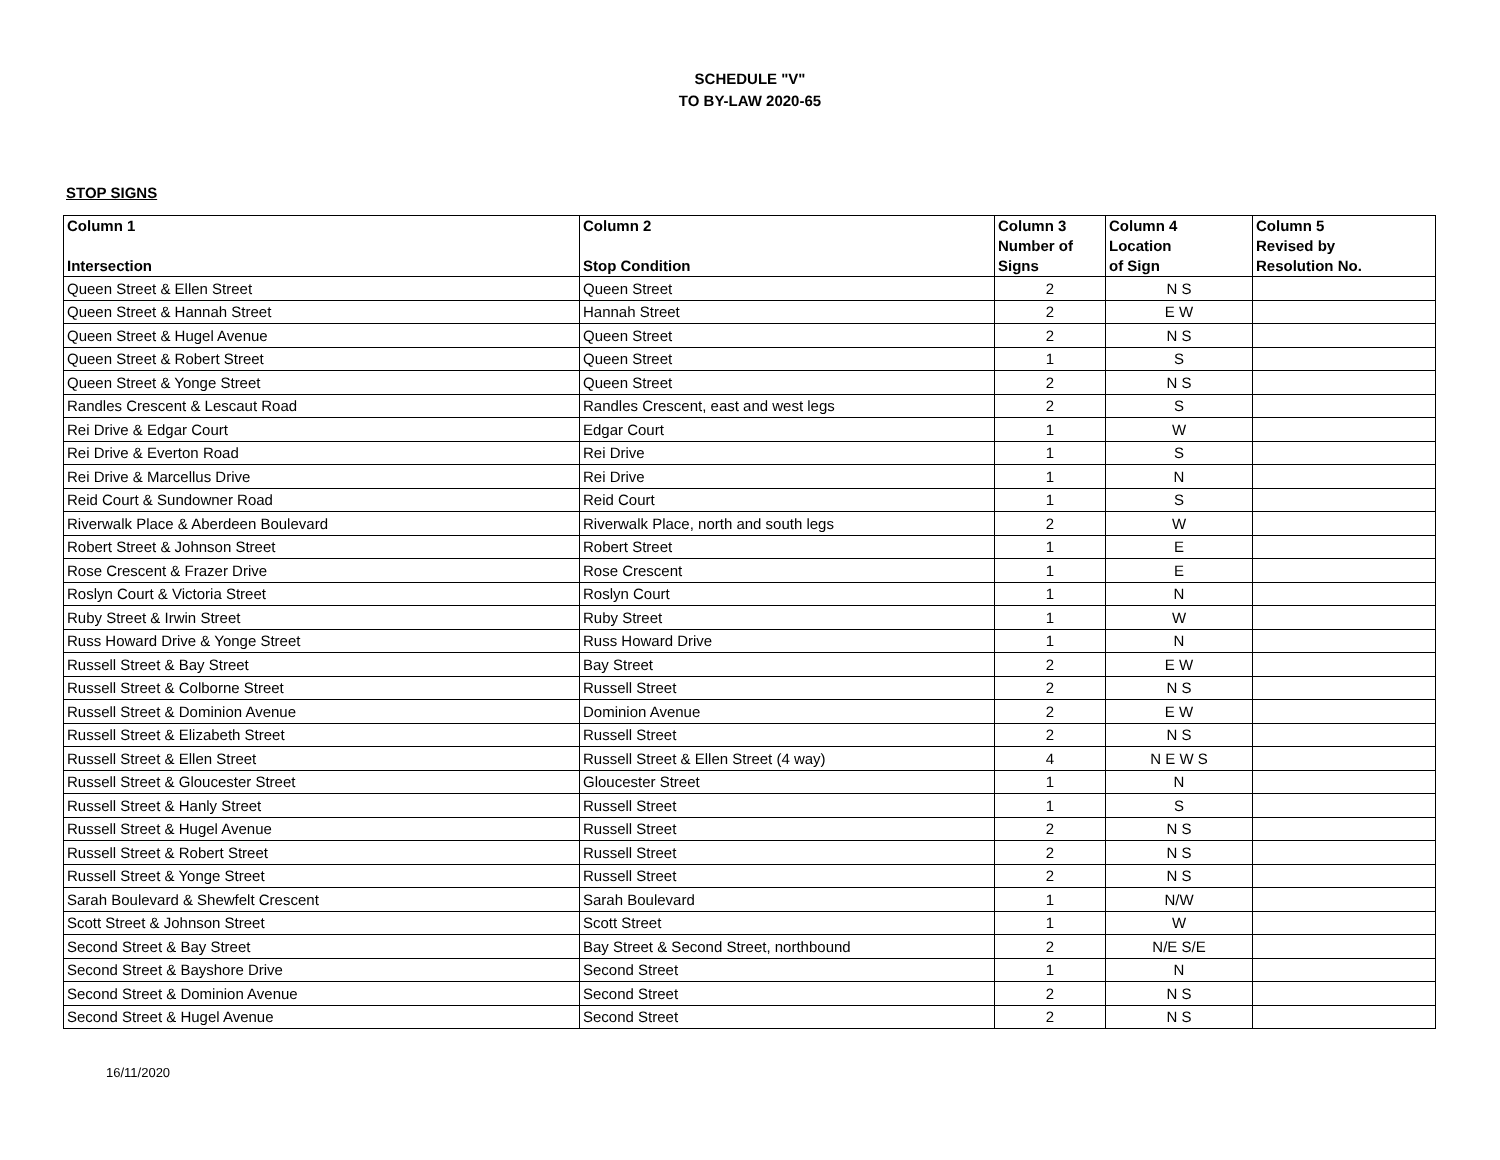SCHEDULE "V"
TO BY-LAW 2020-65
STOP SIGNS
| Column 1 Intersection | Column 2 Stop Condition | Column 3 Number of Signs | Column 4 Location of Sign | Column 5 Revised by Resolution No. |
| --- | --- | --- | --- | --- |
| Queen Street & Ellen Street | Queen Street | 2 | N S | |
| Queen Street & Hannah Street | Hannah Street | 2 | E W | |
| Queen Street & Hugel Avenue | Queen Street | 2 | N S | |
| Queen Street & Robert Street | Queen Street | 1 | S | |
| Queen Street & Yonge Street | Queen Street | 2 | N S | |
| Randles Crescent & Lescaut Road | Randles Crescent, east and west legs | 2 | S | |
| Rei Drive & Edgar Court | Edgar Court | 1 | W | |
| Rei Drive & Everton Road | Rei Drive | 1 | S | |
| Rei Drive & Marcellus Drive | Rei Drive | 1 | N | |
| Reid Court & Sundowner Road | Reid Court | 1 | S | |
| Riverwalk Place & Aberdeen Boulevard | Riverwalk Place, north and south legs | 2 | W | |
| Robert Street & Johnson Street | Robert Street | 1 | E | |
| Rose Crescent & Frazer Drive | Rose Crescent | 1 | E | |
| Roslyn Court & Victoria Street | Roslyn Court | 1 | N | |
| Ruby Street & Irwin Street | Ruby Street | 1 | W | |
| Russ Howard Drive & Yonge Street | Russ Howard Drive | 1 | N | |
| Russell Street & Bay Street | Bay Street | 2 | E W | |
| Russell Street & Colborne Street | Russell Street | 2 | N S | |
| Russell Street & Dominion Avenue | Dominion Avenue | 2 | E W | |
| Russell Street & Elizabeth Street | Russell Street | 2 | N S | |
| Russell Street & Ellen Street | Russell Street & Ellen Street (4 way) | 4 | N E W S | |
| Russell Street & Gloucester Street | Gloucester Street | 1 | N | |
| Russell Street & Hanly Street | Russell Street | 1 | S | |
| Russell Street & Hugel Avenue | Russell Street | 2 | N S | |
| Russell Street & Robert Street | Russell Street | 2 | N S | |
| Russell Street & Yonge Street | Russell Street | 2 | N S | |
| Sarah Boulevard & Shewfelt Crescent | Sarah Boulevard | 1 | N/W | |
| Scott Street & Johnson Street | Scott Street | 1 | W | |
| Second Street & Bay Street | Bay Street & Second Street, northbound | 2 | N/E S/E | |
| Second Street & Bayshore Drive | Second Street | 1 | N | |
| Second Street & Dominion Avenue | Second Street | 2 | N S | |
| Second Street & Hugel Avenue | Second Street | 2 | N S | |
16/11/2020